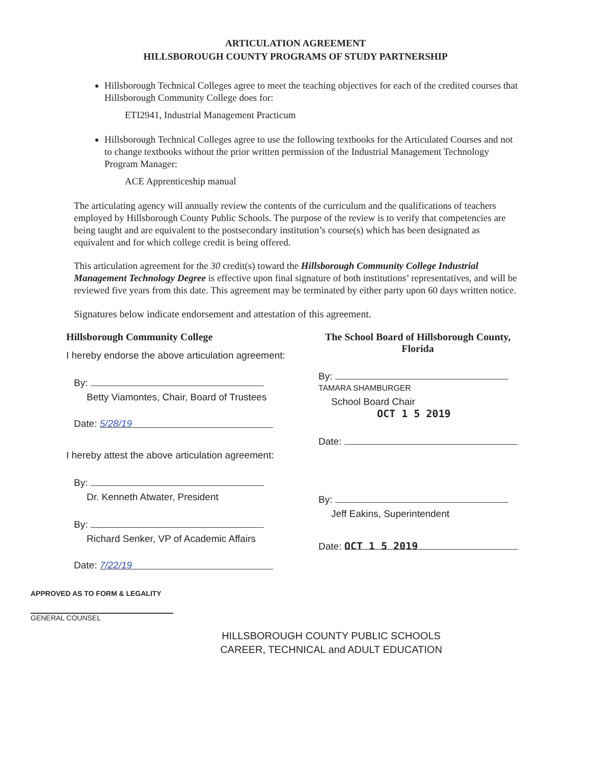ARTICULATION AGREEMENT
HILLSBOROUGH COUNTY PROGRAMS OF STUDY PARTNERSHIP
Hillsborough Technical Colleges agree to meet the teaching objectives for each of the credited courses that Hillsborough Community College does for:
ETI2941, Industrial Management Practicum
Hillsborough Technical Colleges agree to use the following textbooks for the Articulated Courses and not to change textbooks without the prior written permission of the Industrial Management Technology Program Manager:
ACE Apprenticeship manual
The articulating agency will annually review the contents of the curriculum and the qualifications of teachers employed by Hillsborough County Public Schools. The purpose of the review is to verify that competencies are being taught and are equivalent to the postsecondary institution’s course(s) which has been designated as equivalent and for which college credit is being offered.
This articulation agreement for the 30 credit(s) toward the Hillsborough Community College Industrial Management Technology Degree is effective upon final signature of both institutions’ representatives, and will be reviewed five years from this date. This agreement may be terminated by either party upon 60 days written notice.
Signatures below indicate endorsement and attestation of this agreement.
Hillsborough Community College
I hereby endorse the above articulation agreement:
By:
Betty Viamontes, Chair, Board of Trustees
Date: 5/28/19
I hereby attest the above articulation agreement:
By:
Dr. Kenneth Atwater, President
By:
Richard Senker, VP of Academic Affairs
Date: 7/22/19
The School Board of Hillsborough County, Florida
By: TAMARA SHAMBURGER
School Board Chair
OCT 1 5 2019
Date:
By:
Jeff Eakins, Superintendent
Date: OCT 1 5 2019
APPROVED AS TO FORM & LEGALITY
GENERAL COUNSEL
HILLSBOROUGH COUNTY PUBLIC SCHOOLS
CAREER, TECHNICAL and ADULT EDUCATION